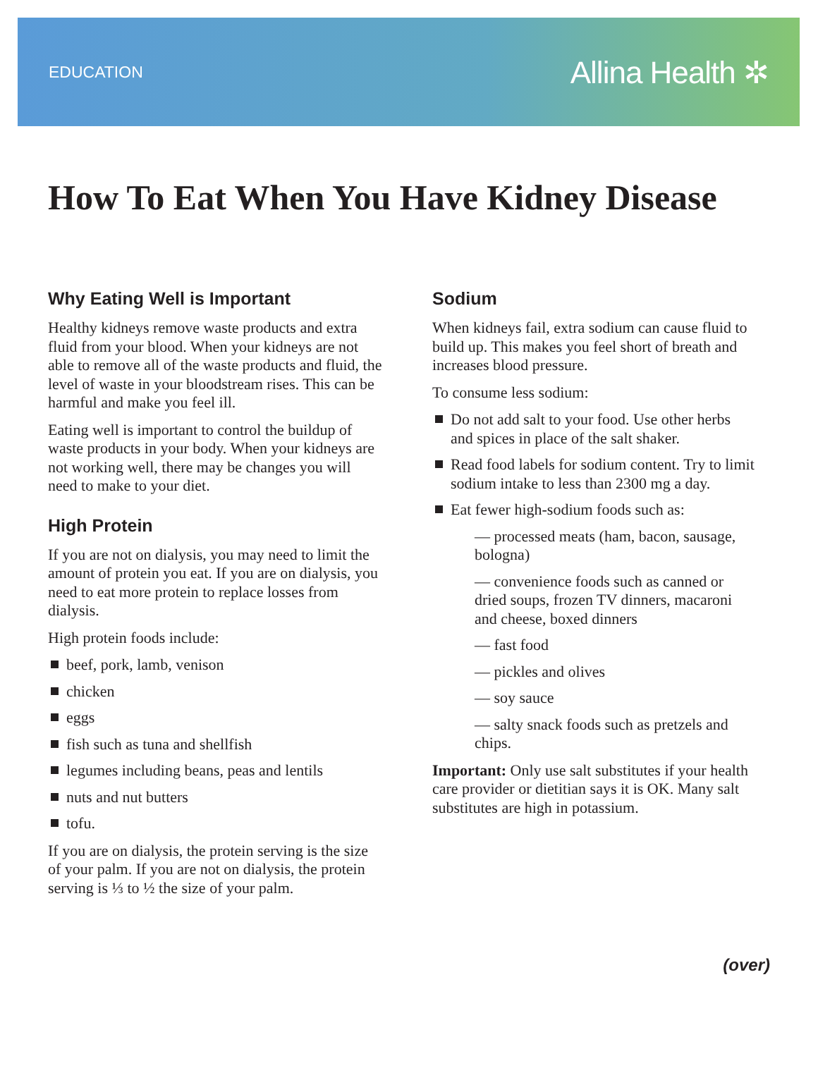EDUCATION Allina Health ✲
How To Eat When You Have Kidney Disease
Why Eating Well is Important
Healthy kidneys remove waste products and extra fluid from your blood. When your kidneys are not able to remove all of the waste products and fluid, the level of waste in your bloodstream rises. This can be harmful and make you feel ill.
Eating well is important to control the buildup of waste products in your body. When your kidneys are not working well, there may be changes you will need to make to your diet.
High Protein
If you are not on dialysis, you may need to limit the amount of protein you eat. If you are on dialysis, you need to eat more protein to replace losses from dialysis.
High protein foods include:
beef, pork, lamb, venison
chicken
eggs
fish such as tuna and shellfish
legumes including beans, peas and lentils
nuts and nut butters
tofu.
If you are on dialysis, the protein serving is the size of your palm. If you are not on dialysis, the protein serving is ⅓ to ½ the size of your palm.
Sodium
When kidneys fail, extra sodium can cause fluid to build up. This makes you feel short of breath and increases blood pressure.
To consume less sodium:
Do not add salt to your food. Use other herbs and spices in place of the salt shaker.
Read food labels for sodium content. Try to limit sodium intake to less than 2300 mg a day.
Eat fewer high-sodium foods such as:
— processed meats (ham, bacon, sausage, bologna)
— convenience foods such as canned or dried soups, frozen TV dinners, macaroni and cheese, boxed dinners
— fast food
— pickles and olives
— soy sauce
— salty snack foods such as pretzels and chips.
Important: Only use salt substitutes if your health care provider or dietitian says it is OK. Many salt substitutes are high in potassium.
(over)